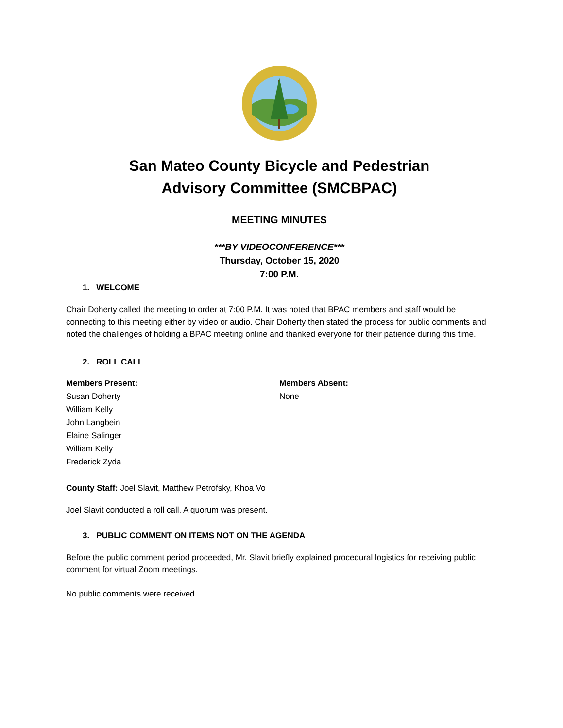San Mateo County Bicycle and Pedestrian
Advisory Committee (SMCBPAC)
MEETING MINUTES
***BY VIDEOCONFERENCE***
Thursday, October 15, 2020
7:00 P.M.
1. WELCOME
Chair Doherty called the meeting to order at 7:00 P.M. It was noted that BPAC members and staff would be connecting to this meeting either by video or audio. Chair Doherty then stated the process for public comments and noted the challenges of holding a BPAC meeting online and thanked everyone for their patience during this time.
2. ROLL CALL
Members Present:
Susan Doherty
William Kelly
John Langbein
Elaine Salinger
William Kelly
Frederick Zyda
Members Absent:
None
County Staff: Joel Slavit, Matthew Petrofsky, Khoa Vo
Joel Slavit conducted a roll call. A quorum was present.
3. PUBLIC COMMENT ON ITEMS NOT ON THE AGENDA
Before the public comment period proceeded, Mr. Slavit briefly explained procedural logistics for receiving public comment for virtual Zoom meetings.
No public comments were received.